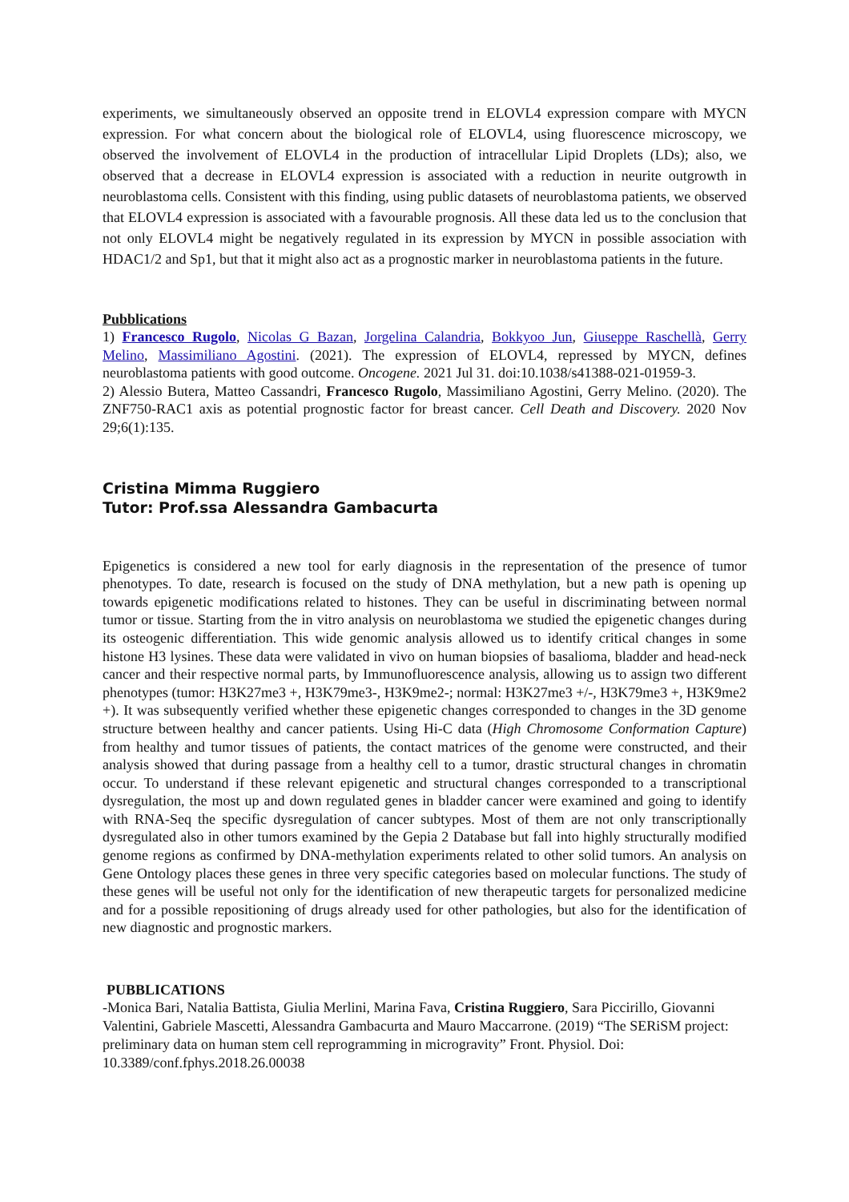experiments, we simultaneously observed an opposite trend in ELOVL4 expression compare with MYCN expression. For what concern about the biological role of ELOVL4, using fluorescence microscopy, we observed the involvement of ELOVL4 in the production of intracellular Lipid Droplets (LDs); also, we observed that a decrease in ELOVL4 expression is associated with a reduction in neurite outgrowth in neuroblastoma cells. Consistent with this finding, using public datasets of neuroblastoma patients, we observed that ELOVL4 expression is associated with a favourable prognosis. All these data led us to the conclusion that not only ELOVL4 might be negatively regulated in its expression by MYCN in possible association with HDAC1/2 and Sp1, but that it might also act as a prognostic marker in neuroblastoma patients in the future.
Pubblications
1) Francesco Rugolo, Nicolas G Bazan, Jorgelina Calandria, Bokkyoo Jun, Giuseppe Raschellà, Gerry Melino, Massimiliano Agostini. (2021). The expression of ELOVL4, repressed by MYCN, defines neuroblastoma patients with good outcome. Oncogene. 2021 Jul 31. doi:10.1038/s41388-021-01959-3.
2) Alessio Butera, Matteo Cassandri, Francesco Rugolo, Massimiliano Agostini, Gerry Melino. (2020). The ZNF750-RAC1 axis as potential prognostic factor for breast cancer. Cell Death and Discovery. 2020 Nov 29;6(1):135.
Cristina Mimma Ruggiero
Tutor: Prof.ssa Alessandra Gambacurta
Epigenetics is considered a new tool for early diagnosis in the representation of the presence of tumor phenotypes. To date, research is focused on the study of DNA methylation, but a new path is opening up towards epigenetic modifications related to histones. They can be useful in discriminating between normal tumor or tissue. Starting from the in vitro analysis on neuroblastoma we studied the epigenetic changes during its osteogenic differentiation. This wide genomic analysis allowed us to identify critical changes in some histone H3 lysines. These data were validated in vivo on human biopsies of basalioma, bladder and head-neck cancer and their respective normal parts, by Immunofluorescence analysis, allowing us to assign two different phenotypes (tumor: H3K27me3 +, H3K79me3-, H3K9me2-; normal: H3K27me3 +/-, H3K79me3 +, H3K9me2 +). It was subsequently verified whether these epigenetic changes corresponded to changes in the 3D genome structure between healthy and cancer patients. Using Hi-C data (High Chromosome Conformation Capture) from healthy and tumor tissues of patients, the contact matrices of the genome were constructed, and their analysis showed that during passage from a healthy cell to a tumor, drastic structural changes in chromatin occur. To understand if these relevant epigenetic and structural changes corresponded to a transcriptional dysregulation, the most up and down regulated genes in bladder cancer were examined and going to identify with RNA-Seq the specific dysregulation of cancer subtypes. Most of them are not only transcriptionally dysregulated also in other tumors examined by the Gepia 2 Database but fall into highly structurally modified genome regions as confirmed by DNA-methylation experiments related to other solid tumors. An analysis on Gene Ontology places these genes in three very specific categories based on molecular functions. The study of these genes will be useful not only for the identification of new therapeutic targets for personalized medicine and for a possible repositioning of drugs already used for other pathologies, but also for the identification of new diagnostic and prognostic markers.
PUBBLICATIONS
-Monica Bari, Natalia Battista, Giulia Merlini, Marina Fava, Cristina Ruggiero, Sara Piccirillo, Giovanni Valentini, Gabriele Mascetti, Alessandra Gambacurta and Mauro Maccarrone. (2019) “The SERiSM project: preliminary data on human stem cell reprogramming in microgravity” Front. Physiol. Doi: 10.3389/conf.fphys.2018.26.00038